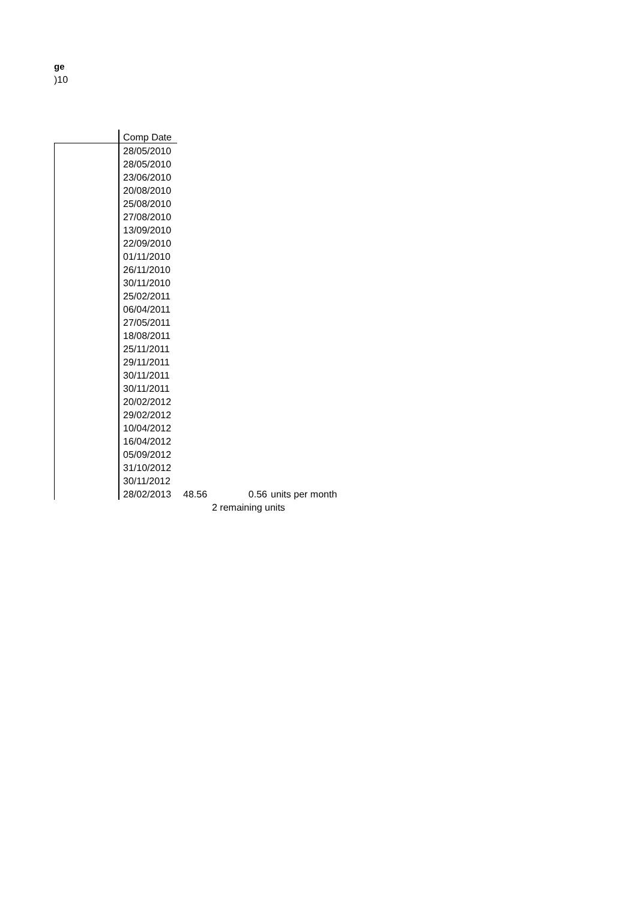ge
)10
| | Comp Date | | | |
| | 28/05/2010 | | | |
| | 28/05/2010 | | | |
| | 23/06/2010 | | | |
| | 20/08/2010 | | | |
| | 25/08/2010 | | | |
| | 27/08/2010 | | | |
| | 13/09/2010 | | | |
| | 22/09/2010 | | | |
| | 01/11/2010 | | | |
| | 26/11/2010 | | | |
| | 30/11/2010 | | | |
| | 25/02/2011 | | | |
| | 06/04/2011 | | | |
| | 27/05/2011 | | | |
| | 18/08/2011 | | | |
| | 25/11/2011 | | | |
| | 29/11/2011 | | | |
| | 30/11/2011 | | | |
| | 30/11/2011 | | | |
| | 20/02/2012 | | | |
| | 29/02/2012 | | | |
| | 10/04/2012 | | | |
| | 16/04/2012 | | | |
| | 05/09/2012 | | | |
| | 31/10/2012 | | | |
| | 30/11/2012 | | | |
| | 28/02/2013 | 48.56 | 0.56 | units per month |
| | | 2 remaining units | | |